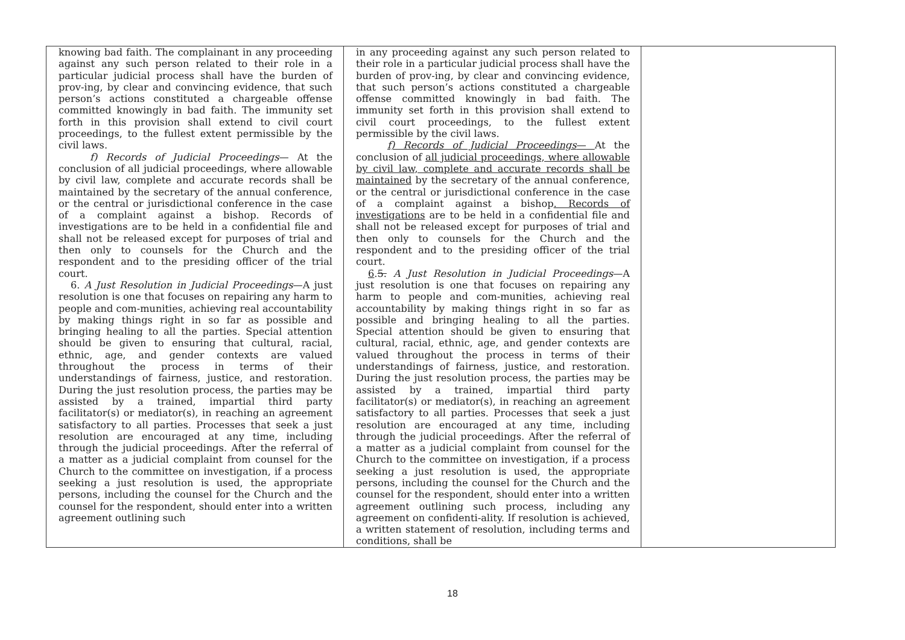| knowing bad faith. The complainant in any proceeding against any such person related to their role in a particular judicial process shall have the burden of prov-ing, by clear and convincing evidence, that such person’s actions constituted a chargeable offense committed knowingly in bad faith. The immunity set forth in this provision shall extend to civil court proceedings, to the fullest extent permissible by the civil laws. f) Records of Judicial Proceedings — At the conclusion of all judicial proceedings, where allowable by civil law, complete and accurate records shall be maintained by the secretary of the annual conference, or the central or jurisdictional conference in the case of a complaint against a bishop. Records of investigations are to be held in a confidential file and shall not be released except for purposes of trial and then only to counsels for the Church and the respondent and to the presiding officer of the trial court. 6. A Just Resolution in Judicial Proceedings —A just resolution is one that focuses on repairing any harm to people and com-munities, achieving real accountability by making things right in so far as possible and bringing healing to all the parties. Special attention should be given to ensuring that cultural, racial, ethnic, age, and gender contexts are valued throughout the process in terms of their understandings of fairness, justice, and restoration. During the just resolution process, the parties may be assisted by a trained, impartial third party facilitator(s) or mediator(s), in reaching an agreement satisfactory to all parties. Processes that seek a just resolution are encouraged at any time, including through the judicial proceedings. After the referral of a matter as a judicial complaint from counsel for the Church to the committee on investigation, if a process seeking a just resolution is used, the appropriate persons, including the counsel for the Church and the counsel for the respondent, should enter into a written agreement outlining such | in any proceeding against any such person related to their role in a particular judicial process shall have the burden of prov-ing, by clear and convincing evidence, that such person’s actions constituted a chargeable offense committed knowingly in bad faith. The immunity set forth in this provision shall extend to civil court proceedings, to the fullest extent permissible by the civil laws. f) Records of Judicial Proceedings — At the conclusion of all judicial proceedings, where allowable by civil law, complete and accurate records shall be maintained by the secretary of the annual conference, or the central or jurisdictional conference in the case of a complaint against a bishop . Records of investigations are to be held in a confidential file and shall not be released except for purposes of trial and then only to counsels for the Church and the respondent and to the presiding officer of the trial court. 6 . 5. A Just Resolution in Judicial Proceedings —A just resolution is one that focuses on repairing any harm to people and com-munities, achieving real accountability by making things right in so far as possible and bringing healing to all the parties. Special attention should be given to ensuring that cultural, racial, ethnic, age, and gender contexts are valued throughout the process in terms of their understandings of fairness, justice, and restoration. During the just resolution process, the parties may be assisted by a trained, impartial third party facilitator(s) or mediator(s), in reaching an agreement satisfactory to all parties. Processes that seek a just resolution are encouraged at any time, including through the judicial proceedings. After the referral of a matter as a judicial complaint from counsel for the Church to the committee on investigation, if a process seeking a just resolution is used, the appropriate persons, including the counsel for the Church and the counsel for the respondent, should enter into a written agreement outlining such process, including any agreement on confidenti-ality. If resolution is achieved, a written statement of resolution, including terms and conditions, shall be | |
18